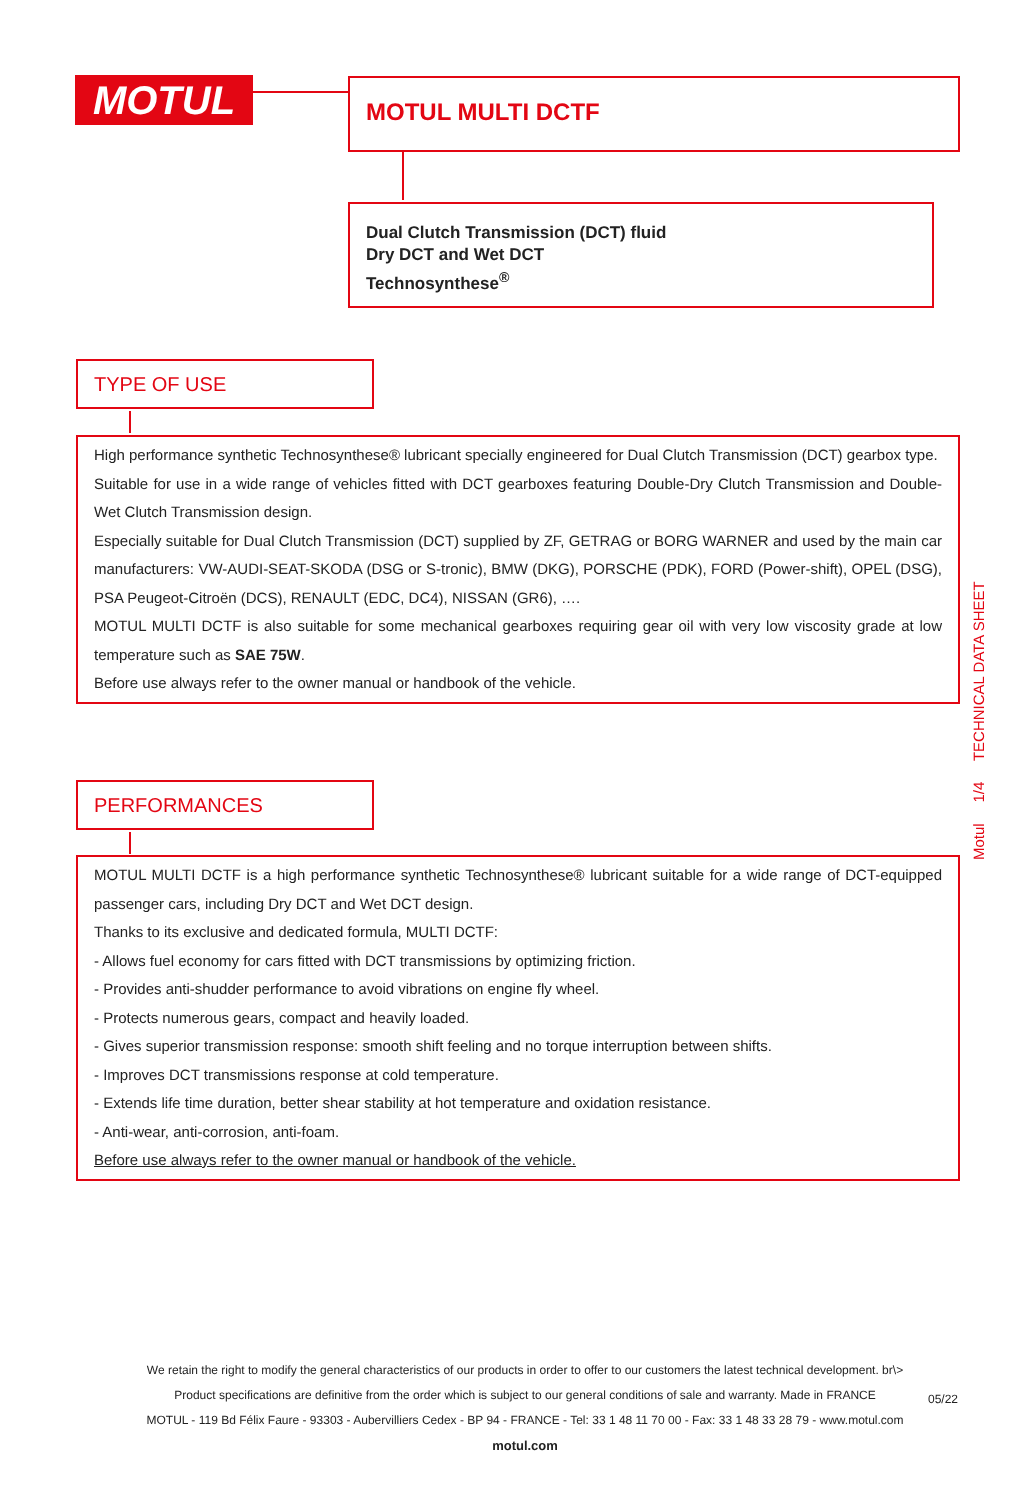MOTUL MOTUL MULTI DCTF
Dual Clutch Transmission (DCT) fluid
Dry DCT and Wet DCT
Technosynthese<sup>®</sup>
TYPE OF USE
High performance synthetic Technosynthese® lubricant specially engineered for Dual Clutch Transmission (DCT) gearbox type.
Suitable for use in a wide range of vehicles fitted with DCT gearboxes featuring Double-Dry Clutch Transmission and Double-Wet Clutch Transmission design.
Especially suitable for Dual Clutch Transmission (DCT) supplied by ZF, GETRAG or BORG WARNER and used by the main car manufacturers: VW-AUDI-SEAT-SKODA (DSG or S-tronic), BMW (DKG), PORSCHE (PDK), FORD (Power-shift), OPEL (DSG), PSA Peugeot-Citroën (DCS), RENAULT (EDC, DC4), NISSAN (GR6), ….
MOTUL MULTI DCTF is also suitable for some mechanical gearboxes requiring gear oil with very low viscosity grade at low temperature such as SAE 75W.
Before use always refer to the owner manual or handbook of the vehicle.
PERFORMANCES
MOTUL MULTI DCTF is a high performance synthetic Technosynthese® lubricant suitable for a wide range of DCT-equipped passenger cars, including Dry DCT and Wet DCT design.
Thanks to its exclusive and dedicated formula, MULTI DCTF:
- Allows fuel economy for cars fitted with DCT transmissions by optimizing friction.
- Provides anti-shudder performance to avoid vibrations on engine fly wheel.
- Protects numerous gears, compact and heavily loaded.
- Gives superior transmission response: smooth shift feeling and no torque interruption between shifts.
- Improves DCT transmissions response at cold temperature.
- Extends life time duration, better shear stability at hot temperature and oxidation resistance.
- Anti-wear, anti-corrosion, anti-foam.
Before use always refer to the owner manual or handbook of the vehicle.
Motul 1/4 TECHNICAL DATA SHEET
We retain the right to modify the general characteristics of our products in order to offer to our customers the latest technical development. br\>
Product specifications are definitive from the order which is subject to our general conditions of sale and warranty. Made in FRANCE
MOTUL - 119 Bd Félix Faure - 93303 - Aubervilliers Cedex - BP 94 - FRANCE - Tel: 33 1 48 11 70 00 - Fax: 33 1 48 33 28 79 - www.motul.com
motul.com
05/22